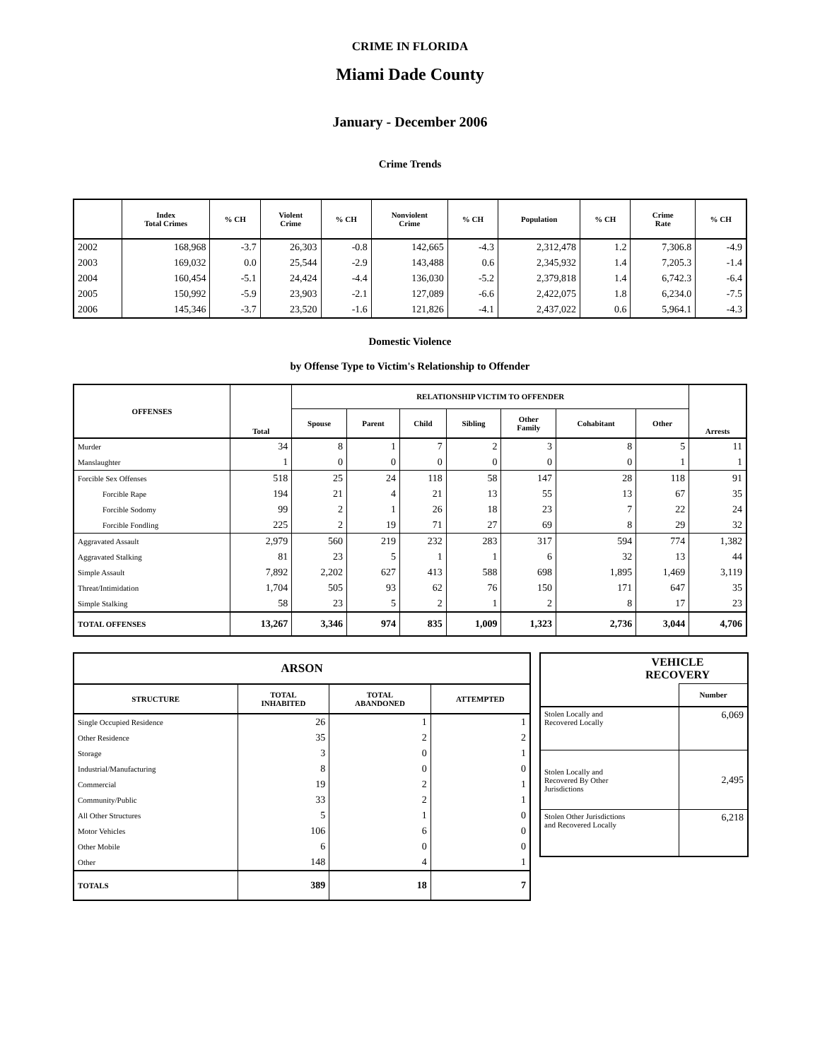CRIME IN FLORIDA
Miami Dade County
January - December 2006
Crime Trends
| | Index Total Crimes | % CH | Violent Crime | % CH | Nonviolent Crime | % CH | Population | % CH | Crime Rate | % CH |
| --- | --- | --- | --- | --- | --- | --- | --- | --- | --- | --- |
| 2002 | 168,968 | -3.7 | 26,303 | -0.8 | 142,665 | -4.3 | 2,312,478 | 1.2 | 7,306.8 | -4.9 |
| 2003 | 169,032 | 0.0 | 25,544 | -2.9 | 143,488 | 0.6 | 2,345,932 | 1.4 | 7,205.3 | -1.4 |
| 2004 | 160,454 | -5.1 | 24,424 | -4.4 | 136,030 | -5.2 | 2,379,818 | 1.4 | 6,742.3 | -6.4 |
| 2005 | 150,992 | -5.9 | 23,903 | -2.1 | 127,089 | -6.6 | 2,422,075 | 1.8 | 6,234.0 | -7.5 |
| 2006 | 145,346 | -3.7 | 23,520 | -1.6 | 121,826 | -4.1 | 2,437,022 | 0.6 | 5,964.1 | -4.3 |
Domestic Violence
by Offense Type to Victim's Relationship to Offender
| OFFENSES | Total | RELATIONSHIP VICTIM TO OFFENDER | | | | | | | Arrests |
| --- | --- | --- | --- | --- | --- | --- | --- | --- | --- |
| | | Spouse | Parent | Child | Sibling | Other Family | Cohabitant | Other | |
| Murder | 34 | 8 | 1 | 7 | 2 | 3 | 8 | 5 | 11 |
| Manslaughter | 1 | 0 | 0 | 0 | 0 | 0 | 0 | 1 | 1 |
| Forcible Sex Offenses | 518 | 25 | 24 | 118 | 58 | 147 | 28 | 118 | 91 |
| Forcible Rape | 194 | 21 | 4 | 21 | 13 | 55 | 13 | 67 | 35 |
| Forcible Sodomy | 99 | 2 | 1 | 26 | 18 | 23 | 7 | 22 | 24 |
| Forcible Fondling | 225 | 2 | 19 | 71 | 27 | 69 | 8 | 29 | 32 |
| Aggravated Assault | 2,979 | 560 | 219 | 232 | 283 | 317 | 594 | 774 | 1,382 |
| Aggravated Stalking | 81 | 23 | 5 | 1 | 1 | 6 | 32 | 13 | 44 |
| Simple Assault | 7,892 | 2,202 | 627 | 413 | 588 | 698 | 1,895 | 1,469 | 3,119 |
| Threat/Intimidation | 1,704 | 505 | 93 | 62 | 76 | 150 | 171 | 647 | 35 |
| Simple Stalking | 58 | 23 | 5 | 2 | 1 | 2 | 8 | 17 | 23 |
| TOTAL OFFENSES | 13,267 | 3,346 | 974 | 835 | 1,009 | 1,323 | 2,736 | 3,044 | 4,706 |
| ARSON | | | |
| --- | --- | --- | --- |
| STRUCTURE | TOTAL INHABITED | TOTAL ABANDONED | ATTEMPTED |
| Single Occupied Residence | 26 | 1 | 1 |
| Other Residence | 35 | 2 | 2 |
| Storage | 3 | 0 | 1 |
| Industrial/Manufacturing | 8 | 0 | 0 |
| Commercial | 19 | 2 | 1 |
| Community/Public | 33 | 2 | 1 |
| All Other Structures | 5 | 1 | 0 |
| Motor Vehicles | 106 | 6 | 0 |
| Other Mobile | 6 | 0 | 0 |
| Other | 148 | 4 | 1 |
| TOTALS | 389 | 18 | 7 |
| VEHICLE RECOVERY | |
| --- | --- |
| | Number |
| Stolen Locally and Recovered Locally | 6,069 |
| Stolen Locally and Recovered By Other Jurisdictions | 2,495 |
| Stolen Other Jurisdictions and Recovered Locally | 6,218 |